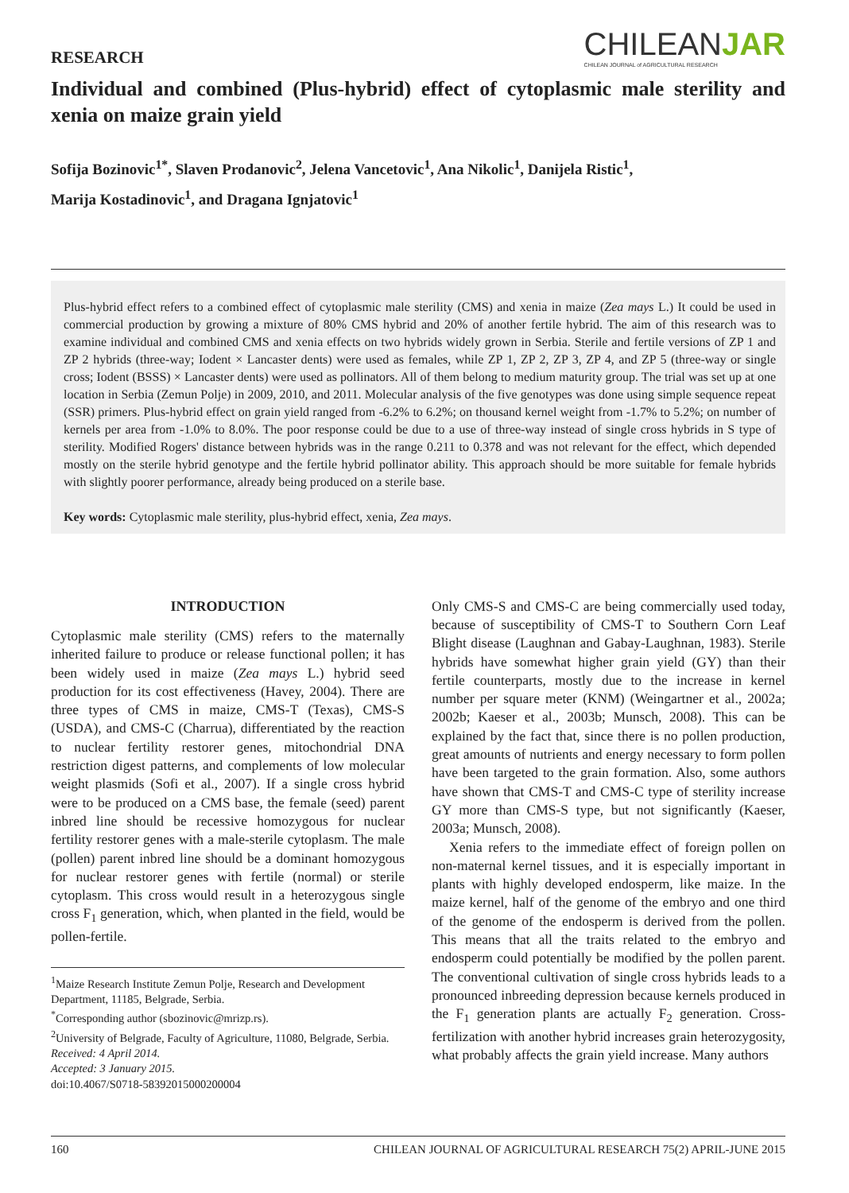RESEARCH
CHILEANJAR
CHILEAN JOURNAL of AGRICULTURAL RESEARCH
Individual and combined (Plus-hybrid) effect of cytoplasmic male sterility and xenia on maize grain yield
Sofija Bozinovic<sup>1*</sup>, Slaven Prodanovic<sup>2</sup>, Jelena Vancetovic<sup>1</sup>, Ana Nikolic<sup>1</sup>, Danijela Ristic<sup>1</sup>,
Marija Kostadinovic<sup>1</sup>, and Dragana Ignjatovic<sup>1</sup>
Plus-hybrid effect refers to a combined effect of cytoplasmic male sterility (CMS) and xenia in maize (Zea mays L.) It could be used in commercial production by growing a mixture of 80% CMS hybrid and 20% of another fertile hybrid. The aim of this research was to examine individual and combined CMS and xenia effects on two hybrids widely grown in Serbia. Sterile and fertile versions of ZP 1 and ZP 2 hybrids (three-way; Iodent × Lancaster dents) were used as females, while ZP 1, ZP 2, ZP 3, ZP 4, and ZP 5 (three-way or single cross; Iodent (BSSS) × Lancaster dents) were used as pollinators. All of them belong to medium maturity group. The trial was set up at one location in Serbia (Zemun Polje) in 2009, 2010, and 2011. Molecular analysis of the five genotypes was done using simple sequence repeat (SSR) primers. Plus-hybrid effect on grain yield ranged from -6.2% to 6.2%; on thousand kernel weight from -1.7% to 5.2%; on number of kernels per area from -1.0% to 8.0%. The poor response could be due to a use of three-way instead of single cross hybrids in S type of sterility. Modified Rogers' distance between hybrids was in the range 0.211 to 0.378 and was not relevant for the effect, which depended mostly on the sterile hybrid genotype and the fertile hybrid pollinator ability. This approach should be more suitable for female hybrids with slightly poorer performance, already being produced on a sterile base.
Key words: Cytoplasmic male sterility, plus-hybrid effect, xenia, Zea mays.
INTRODUCTION
Cytoplasmic male sterility (CMS) refers to the maternally inherited failure to produce or release functional pollen; it has been widely used in maize (Zea mays L.) hybrid seed production for its cost effectiveness (Havey, 2004). There are three types of CMS in maize, CMS-T (Texas), CMS-S (USDA), and CMS-C (Charrua), differentiated by the reaction to nuclear fertility restorer genes, mitochondrial DNA restriction digest patterns, and complements of low molecular weight plasmids (Sofi et al., 2007). If a single cross hybrid were to be produced on a CMS base, the female (seed) parent inbred line should be recessive homozygous for nuclear fertility restorer genes with a male-sterile cytoplasm. The male (pollen) parent inbred line should be a dominant homozygous for nuclear restorer genes with fertile (normal) or sterile cytoplasm. This cross would result in a heterozygous single cross F<sub>1</sub> generation, which, when planted in the field, would be pollen-fertile.
<sup>1</sup> Maize Research Institute Zemun Polje, Research and Development Department, 11185, Belgrade, Serbia.
<sup>*</sup> Corresponding author (sbozinovic@mrizp.rs).
<sup>2</sup> University of Belgrade, Faculty of Agriculture, 11080, Belgrade, Serbia.
Received: 4 April 2014.
Accepted: 3 January 2015.
doi:10.4067/S0718-58392015000200004
Only CMS-S and CMS-C are being commercially used today, because of susceptibility of CMS-T to Southern Corn Leaf Blight disease (Laughnan and Gabay-Laughnan, 1983). Sterile hybrids have somewhat higher grain yield (GY) than their fertile counterparts, mostly due to the increase in kernel number per square meter (KNM) (Weingartner et al., 2002a; 2002b; Kaeser et al., 2003b; Munsch, 2008). This can be explained by the fact that, since there is no pollen production, great amounts of nutrients and energy necessary to form pollen have been targeted to the grain formation. Also, some authors have shown that CMS-T and CMS-C type of sterility increase GY more than CMS-S type, but not significantly (Kaeser, 2003a; Munsch, 2008).
Xenia refers to the immediate effect of foreign pollen on non-maternal kernel tissues, and it is especially important in plants with highly developed endosperm, like maize. In the maize kernel, half of the genome of the embryo and one third of the genome of the endosperm is derived from the pollen. This means that all the traits related to the embryo and endosperm could potentially be modified by the pollen parent. The conventional cultivation of single cross hybrids leads to a pronounced inbreeding depression because kernels produced in the F<sub>1</sub> generation plants are actually F<sub>2</sub> generation. Cross-fertilization with another hybrid increases grain heterozygosity, what probably affects the grain yield increase. Many authors
160 CHILEAN JOURNAL OF AGRICULTURAL RESEARCH 75(2) APRIL-JUNE 2015